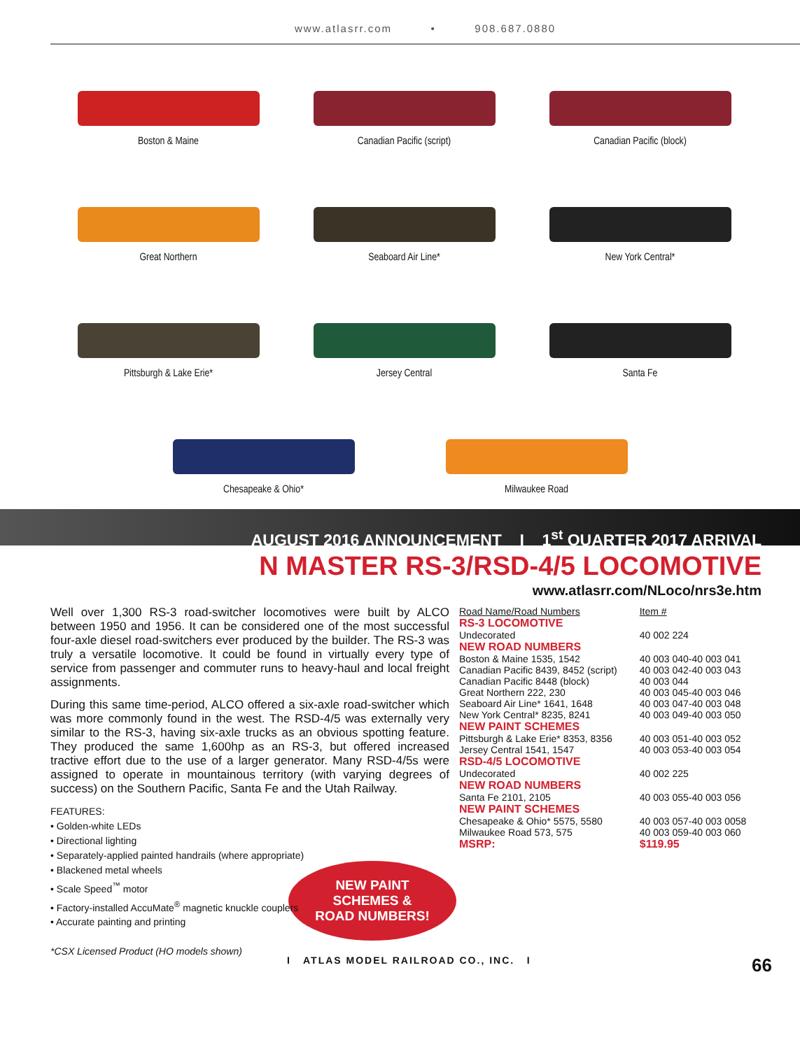www.atlasrr.com • 908.687.0880
Boston & Maine
Canadian Pacific (script)
Canadian Pacific (block)
Great Northern
Seaboard Air Line*
New York Central*
Pittsburgh & Lake Erie*
Jersey Central
Santa Fe
Chesapeake & Ohio* Milwaukee Road
AUGUST 2016 ANNOUNCEMENT I 1<sup>st</sup> QUARTER 2017 ARRIVAL
N MASTER RS-3/RSD-4/5 LOCOMOTIVE
www.atlasrr.com/NLoco/nrs3e.htm
Well over 1,300 RS-3 road-switcher locomotives were built by ALCO between 1950 and 1956. It can be considered one of the most successful four-axle diesel road-switchers ever produced by the builder. The RS-3 was truly a versatile locomotive. It could be found in virtually every type of service from passenger and commuter runs to heavy-haul and local freight assignments.
During this same time-period, ALCO offered a six-axle road-switcher which was more commonly found in the west. The RSD-4/5 was externally very similar to the RS-3, having six-axle trucks as an obvious spotting feature. They produced the same 1,600hp as an RS-3, but offered increased tractive effort due to the use of a larger generator. Many RSD-4/5s were assigned to operate in mountainous territory (with varying degrees of success) on the Southern Pacific, Santa Fe and the Utah Railway.
FEATURES:
• Golden-white LEDs
• Directional lighting
• Separately-applied painted handrails (where appropriate)
• Blackened metal wheels
• Scale Speed<sup>™</sup> motor
• Factory-installed AccuMate<sup>®</sup> magnetic knuckle couplers
• Accurate painting and printing
*CSX Licensed Product (HO models shown)
NEW PAINT
SCHEMES &
ROAD NUMBERS!
| Road Name/Road Numbers | Item # |
| --- | --- |
| RS-3 LOCOMOTIVE | |
| Undecorated | 40 002 224 |
| NEW ROAD NUMBERS | |
| Boston & Maine 1535, 1542 | 40 003 040-40 003 041 |
| Canadian Pacific 8439, 8452 (script) | 40 003 042-40 003 043 |
| Canadian Pacific 8448 (block) | 40 003 044 |
| Great Northern 222, 230 | 40 003 045-40 003 046 |
| Seaboard Air Line* 1641, 1648 | 40 003 047-40 003 048 |
| New York Central* 8235, 8241 | 40 003 049-40 003 050 |
| NEW PAINT SCHEMES | |
| Pittsburgh & Lake Erie* 8353, 8356 | 40 003 051-40 003 052 |
| Jersey Central 1541, 1547 | 40 003 053-40 003 054 |
| RSD-4/5 LOCOMOTIVE | |
| Undecorated | 40 002 225 |
| NEW ROAD NUMBERS | |
| Santa Fe 2101, 2105 | 40 003 055-40 003 056 |
| NEW PAINT SCHEMES | |
| Chesapeake & Ohio* 5575, 5580 | 40 003 057-40 003 0058 |
| Milwaukee Road 573, 575 | 40 003 059-40 003 060 |
| MSRP: | $119.95 |
I ATLAS MODEL RAILROAD CO., INC. I 66